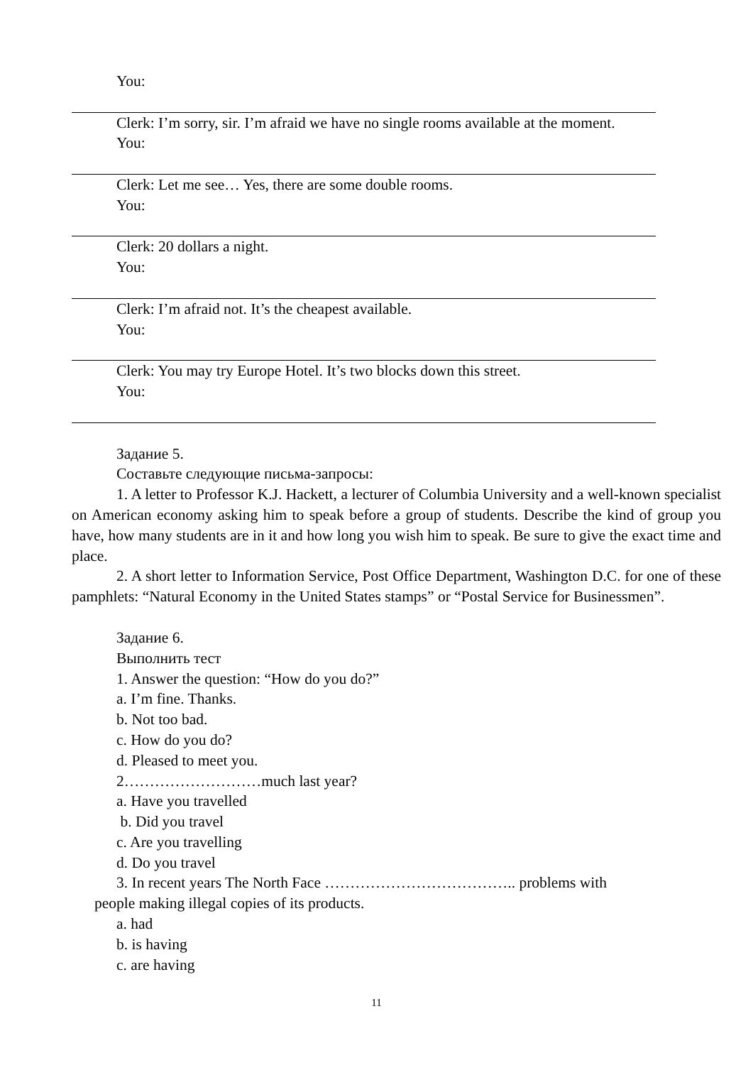You:
Clerk: I’m sorry, sir. I’m afraid we have no single rooms available at the moment.
You:
Clerk: Let me see… Yes, there are some double rooms.
You:
Clerk: 20 dollars a night.
You:
Clerk: I’m afraid not. It’s the cheapest available.
You:
Clerk: You may try Europe Hotel. It’s two blocks down this street.
You:
Задание 5.
Составьте следующие письма-запросы:
1. A letter to Professor K.J. Hackett, a lecturer of Columbia University and a well-known specialist on American economy asking him to speak before a group of students. Describe the kind of group you have, how many students are in it and how long you wish him to speak. Be sure to give the exact time and place.
2. A short letter to Information Service, Post Office Department, Washington D.C. for one of these pamphlets: “Natural Economy in the United States stamps” or “Postal Service for Businessmen”.
Задание 6.
Выполнить тест
1. Answer the question: “How do you do?”
a. I’m fine. Thanks.
b. Not too bad.
c. How do you do?
d. Pleased to meet you.
2………………………much last year?
a. Have you travelled
b. Did you travel
c. Are you travelling
d. Do you travel
3. In recent years The North Face ……………………………….. problems with
people making illegal copies of its products.
a. had
b. is having
c. are having
11